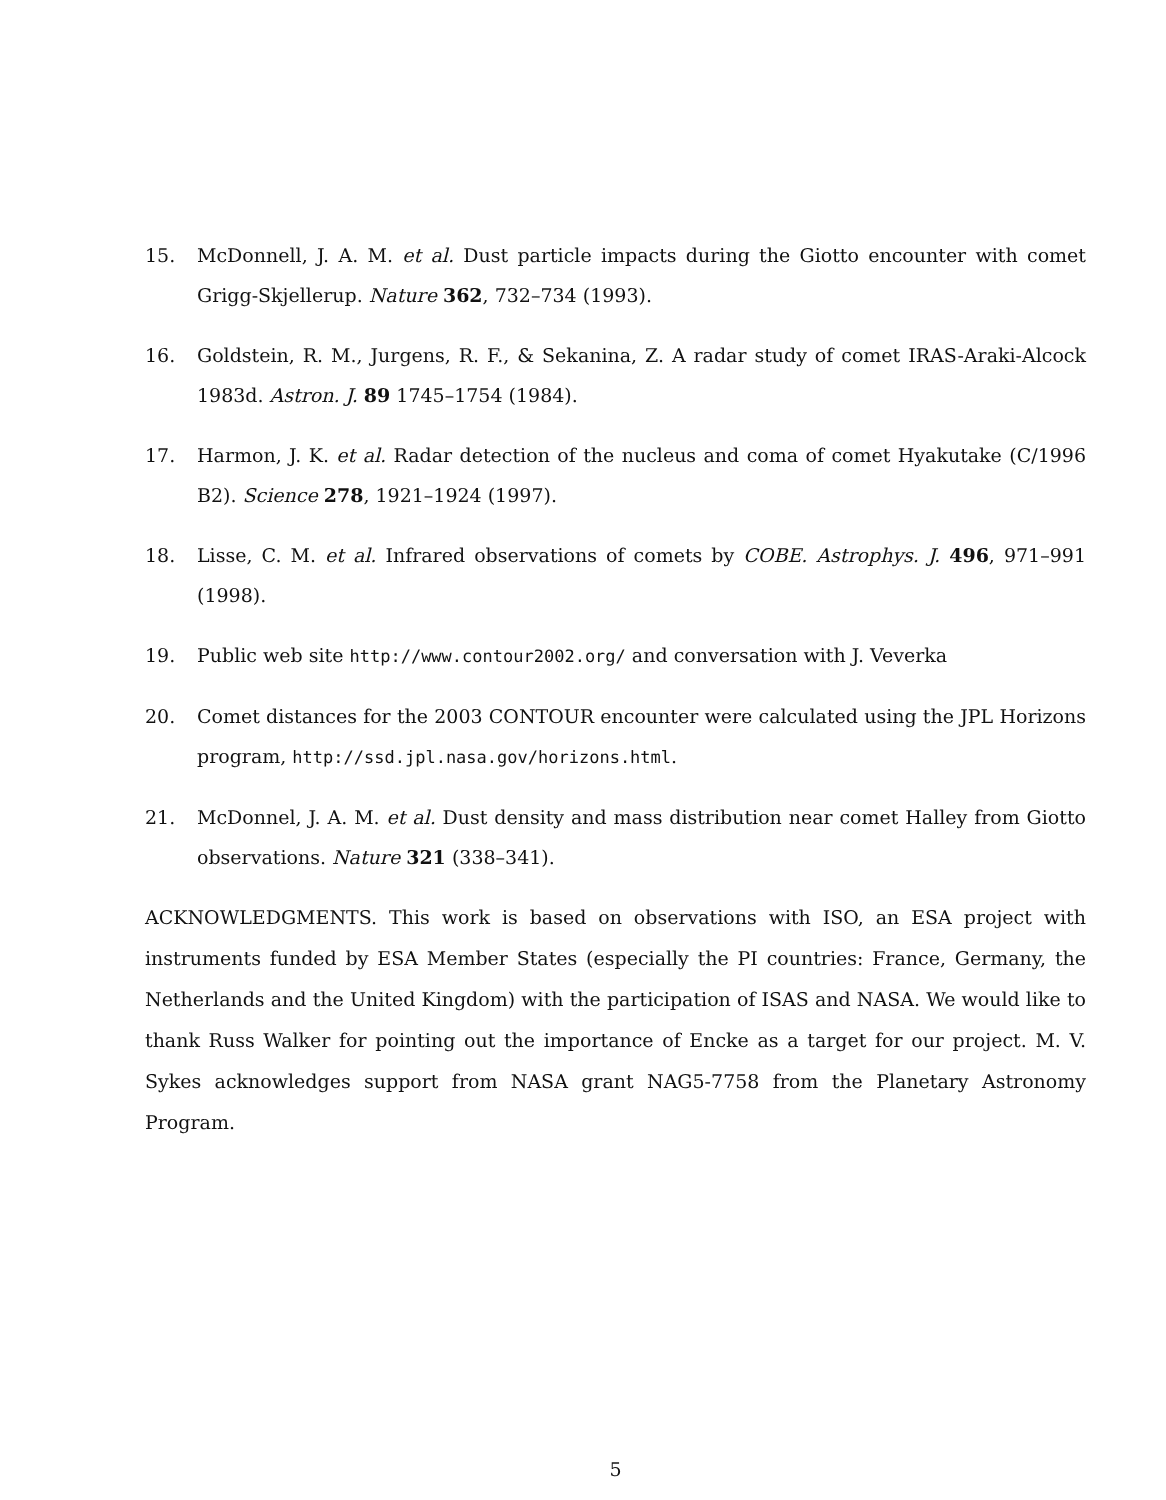15. McDonnell, J. A. M. et al. Dust particle impacts during the Giotto encounter with comet Grigg-Skjellerup. Nature 362, 732–734 (1993).
16. Goldstein, R. M., Jurgens, R. F., & Sekanina, Z. A radar study of comet IRAS-Araki-Alcock 1983d. Astron. J. 89 1745–1754 (1984).
17. Harmon, J. K. et al. Radar detection of the nucleus and coma of comet Hyakutake (C/1996 B2). Science 278, 1921–1924 (1997).
18. Lisse, C. M. et al. Infrared observations of comets by COBE. Astrophys. J. 496, 971–991 (1998).
19. Public web site http://www.contour2002.org/ and conversation with J. Veverka
20. Comet distances for the 2003 CONTOUR encounter were calculated using the JPL Horizons program, http://ssd.jpl.nasa.gov/horizons.html.
21. McDonnel, J. A. M. et al. Dust density and mass distribution near comet Halley from Giotto observations. Nature 321 (338–341).
ACKNOWLEDGMENTS. This work is based on observations with ISO, an ESA project with instruments funded by ESA Member States (especially the PI countries: France, Germany, the Netherlands and the United Kingdom) with the participation of ISAS and NASA. We would like to thank Russ Walker for pointing out the importance of Encke as a target for our project. M. V. Sykes acknowledges support from NASA grant NAG5-7758 from the Planetary Astronomy Program.
5